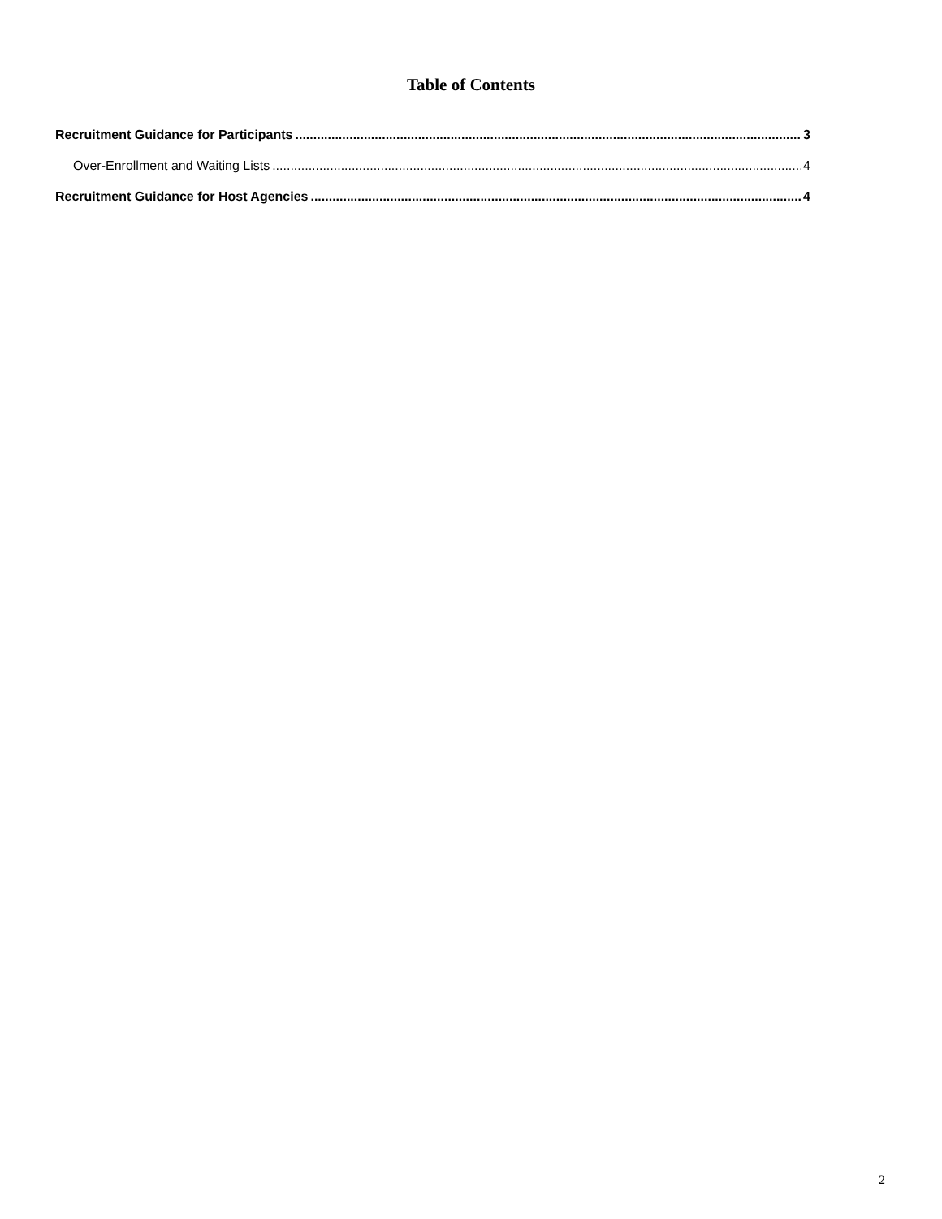Table of Contents
Recruitment Guidance for Participants 3
Over-Enrollment and Waiting Lists 4
Recruitment Guidance for Host Agencies 4
2